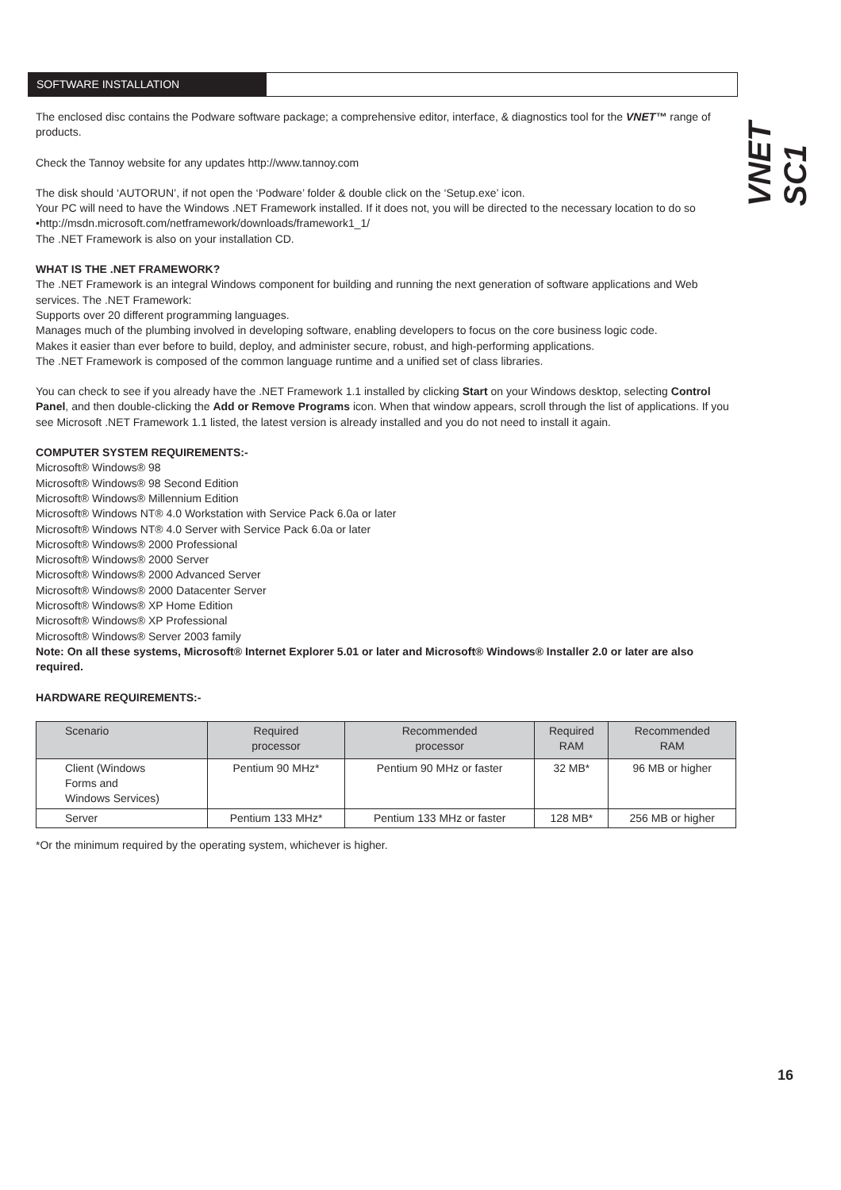SOFTWARE INSTALLATION
VNET SC1
The enclosed disc contains the Podware software package; a comprehensive editor, interface, & diagnostics tool for the VNET™ range of products.
Check the Tannoy website for any updates http://www.tannoy.com
The disk should ‘AUTORUN’, if not open the ‘Podware’ folder & double click on the ‘Setup.exe’ icon.
Your PC will need to have the Windows .NET Framework installed. If it does not, you will be directed to the necessary location to do so •http://msdn.microsoft.com/netframework/downloads/framework1_1/
The .NET Framework is also on your installation CD.
WHAT IS THE .NET FRAMEWORK?
The .NET Framework is an integral Windows component for building and running the next generation of software applications and Web services. The .NET Framework:
Supports over 20 different programming languages.
Manages much of the plumbing involved in developing software, enabling developers to focus on the core business logic code.
Makes it easier than ever before to build, deploy, and administer secure, robust, and high-performing applications.
The .NET Framework is composed of the common language runtime and a unified set of class libraries.
You can check to see if you already have the .NET Framework 1.1 installed by clicking Start on your Windows desktop, selecting Control Panel, and then double-clicking the Add or Remove Programs icon. When that window appears, scroll through the list of applications. If you see Microsoft .NET Framework 1.1 listed, the latest version is already installed and you do not need to install it again.
COMPUTER SYSTEM REQUIREMENTS:-
Microsoft® Windows® 98
Microsoft® Windows® 98 Second Edition
Microsoft® Windows® Millennium Edition
Microsoft® Windows NT® 4.0 Workstation with Service Pack 6.0a or later
Microsoft® Windows NT® 4.0 Server with Service Pack 6.0a or later
Microsoft® Windows® 2000 Professional
Microsoft® Windows® 2000 Server
Microsoft® Windows® 2000 Advanced Server
Microsoft® Windows® 2000 Datacenter Server
Microsoft® Windows® XP Home Edition
Microsoft® Windows® XP Professional
Microsoft® Windows® Server 2003 family
Note: On all these systems, Microsoft® Internet Explorer 5.01 or later and Microsoft® Windows® Installer 2.0 or later are also required.
HARDWARE REQUIREMENTS:-
| Scenario | Required processor | Recommended processor | Required RAM | Recommended RAM |
| --- | --- | --- | --- | --- |
| Client (Windows Forms and Windows Services) | Pentium 90 MHz* | Pentium 90 MHz or faster | 32 MB* | 96 MB or higher |
| Server | Pentium 133 MHz* | Pentium 133 MHz or faster | 128 MB* | 256 MB or higher |
*Or the minimum required by the operating system, whichever is higher.
16